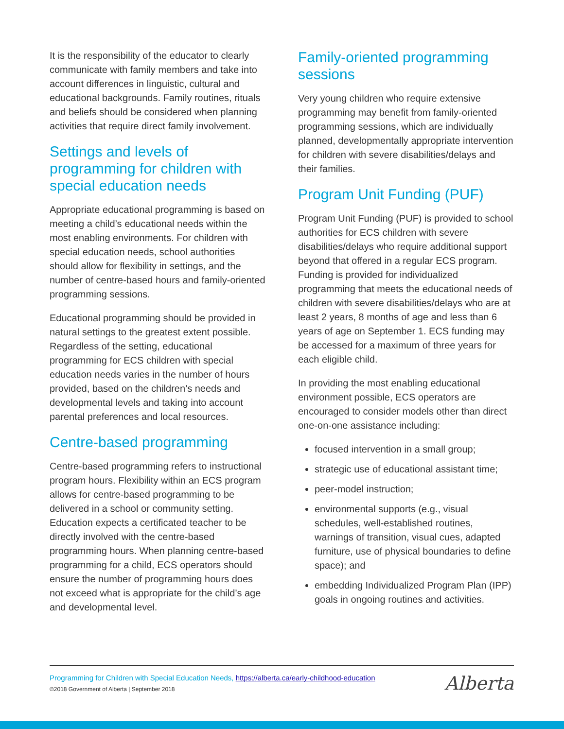It is the responsibility of the educator to clearly communicate with family members and take into account differences in linguistic, cultural and educational backgrounds. Family routines, rituals and beliefs should be considered when planning activities that require direct family involvement.
Settings and levels of programming for children with special education needs
Appropriate educational programming is based on meeting a child’s educational needs within the most enabling environments. For children with special education needs, school authorities should allow for flexibility in settings, and the number of centre-based hours and family-oriented programming sessions.
Educational programming should be provided in natural settings to the greatest extent possible. Regardless of the setting, educational programming for ECS children with special education needs varies in the number of hours provided, based on the children’s needs and developmental levels and taking into account parental preferences and local resources.
Centre-based programming
Centre-based programming refers to instructional program hours. Flexibility within an ECS program allows for centre-based programming to be delivered in a school or community setting. Education expects a certificated teacher to be directly involved with the centre-based programming hours. When planning centre-based programming for a child, ECS operators should ensure the number of programming hours does not exceed what is appropriate for the child’s age and developmental level.
Family-oriented programming sessions
Very young children who require extensive programming may benefit from family-oriented programming sessions, which are individually planned, developmentally appropriate intervention for children with severe disabilities/delays and their families.
Program Unit Funding (PUF)
Program Unit Funding (PUF) is provided to school authorities for ECS children with severe disabilities/delays who require additional support beyond that offered in a regular ECS program. Funding is provided for individualized programming that meets the educational needs of children with severe disabilities/delays who are at least 2 years, 8 months of age and less than 6 years of age on September 1. ECS funding may be accessed for a maximum of three years for each eligible child.
In providing the most enabling educational environment possible, ECS operators are encouraged to consider models other than direct one-on-one assistance including:
focused intervention in a small group;
strategic use of educational assistant time;
peer-model instruction;
environmental supports (e.g., visual schedules, well-established routines, warnings of transition, visual cues, adapted furniture, use of physical boundaries to define space); and
embedding Individualized Program Plan (IPP) goals in ongoing routines and activities.
Programming for Children with Special Education Needs, https://alberta.ca/early-childhood-education
©2018 Government of Alberta | September 2018
Alberta